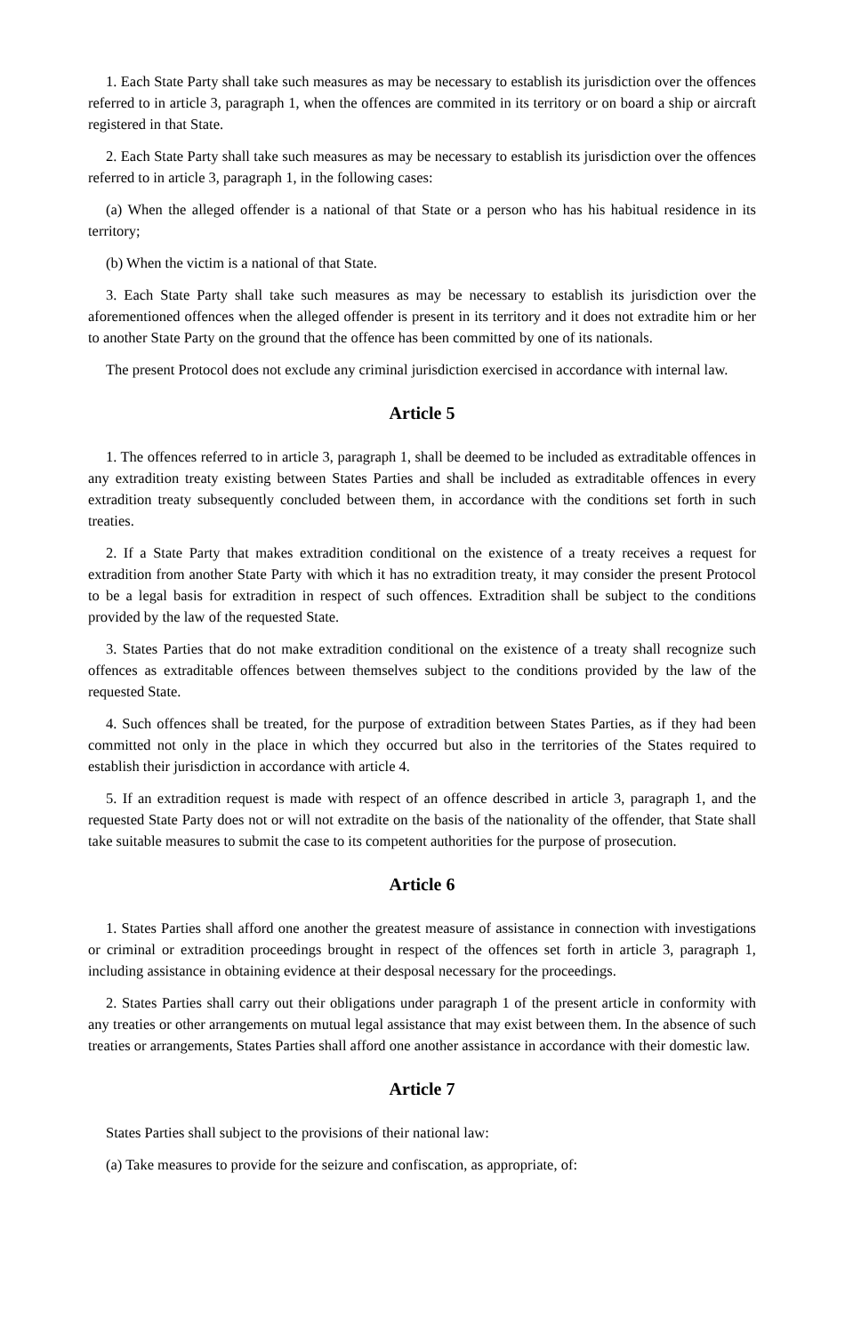1. Each State Party shall take such measures as may be necessary to establish its jurisdiction over the offences referred to in article 3, paragraph 1, when the offences are commited in its territory or on board a ship or aircraft registered in that State.
2. Each State Party shall take such measures as may be necessary to establish its jurisdiction over the offences referred to in article 3, paragraph 1, in the following cases:
(a) When the alleged offender is a national of that State or a person who has his habitual residence in its territory;
(b) When the victim is a national of that State.
3. Each State Party shall take such measures as may be necessary to establish its jurisdiction over the aforementioned offences when the alleged offender is present in its territory and it does not extradite him or her to another State Party on the ground that the offence has been committed by one of its nationals.
The present Protocol does not exclude any criminal jurisdiction exercised in accordance with internal law.
Article 5
1. The offences referred to in article 3, paragraph 1, shall be deemed to be included as extraditable offences in any extradition treaty existing between States Parties and shall be included as extraditable offences in every extradition treaty subsequently concluded between them, in accordance with the conditions set forth in such treaties.
2. If a State Party that makes extradition conditional on the existence of a treaty receives a request for extradition from another State Party with which it has no extradition treaty, it may consider the present Protocol to be a legal basis for extradition in respect of such offences. Extradition shall be subject to the conditions provided by the law of the requested State.
3. States Parties that do not make extradition conditional on the existence of a treaty shall recognize such offences as extraditable offences between themselves subject to the conditions provided by the law of the requested State.
4. Such offences shall be treated, for the purpose of extradition between States Parties, as if they had been committed not only in the place in which they occurred but also in the territories of the States required to establish their jurisdiction in accordance with article 4.
5. If an extradition request is made with respect of an offence described in article 3, paragraph 1, and the requested State Party does not or will not extradite on the basis of the nationality of the offender, that State shall take suitable measures to submit the case to its competent authorities for the purpose of prosecution.
Article 6
1. States Parties shall afford one another the greatest measure of assistance in connection with investigations or criminal or extradition proceedings brought in respect of the offences set forth in article 3, paragraph 1, including assistance in obtaining evidence at their desposal necessary for the proceedings.
2. States Parties shall carry out their obligations under paragraph 1 of the present article in conformity with any treaties or other arrangements on mutual legal assistance that may exist between them. In the absence of such treaties or arrangements, States Parties shall afford one another assistance in accordance with their domestic law.
Article 7
States Parties shall subject to the provisions of their national law:
(a) Take measures to provide for the seizure and confiscation, as appropriate, of: